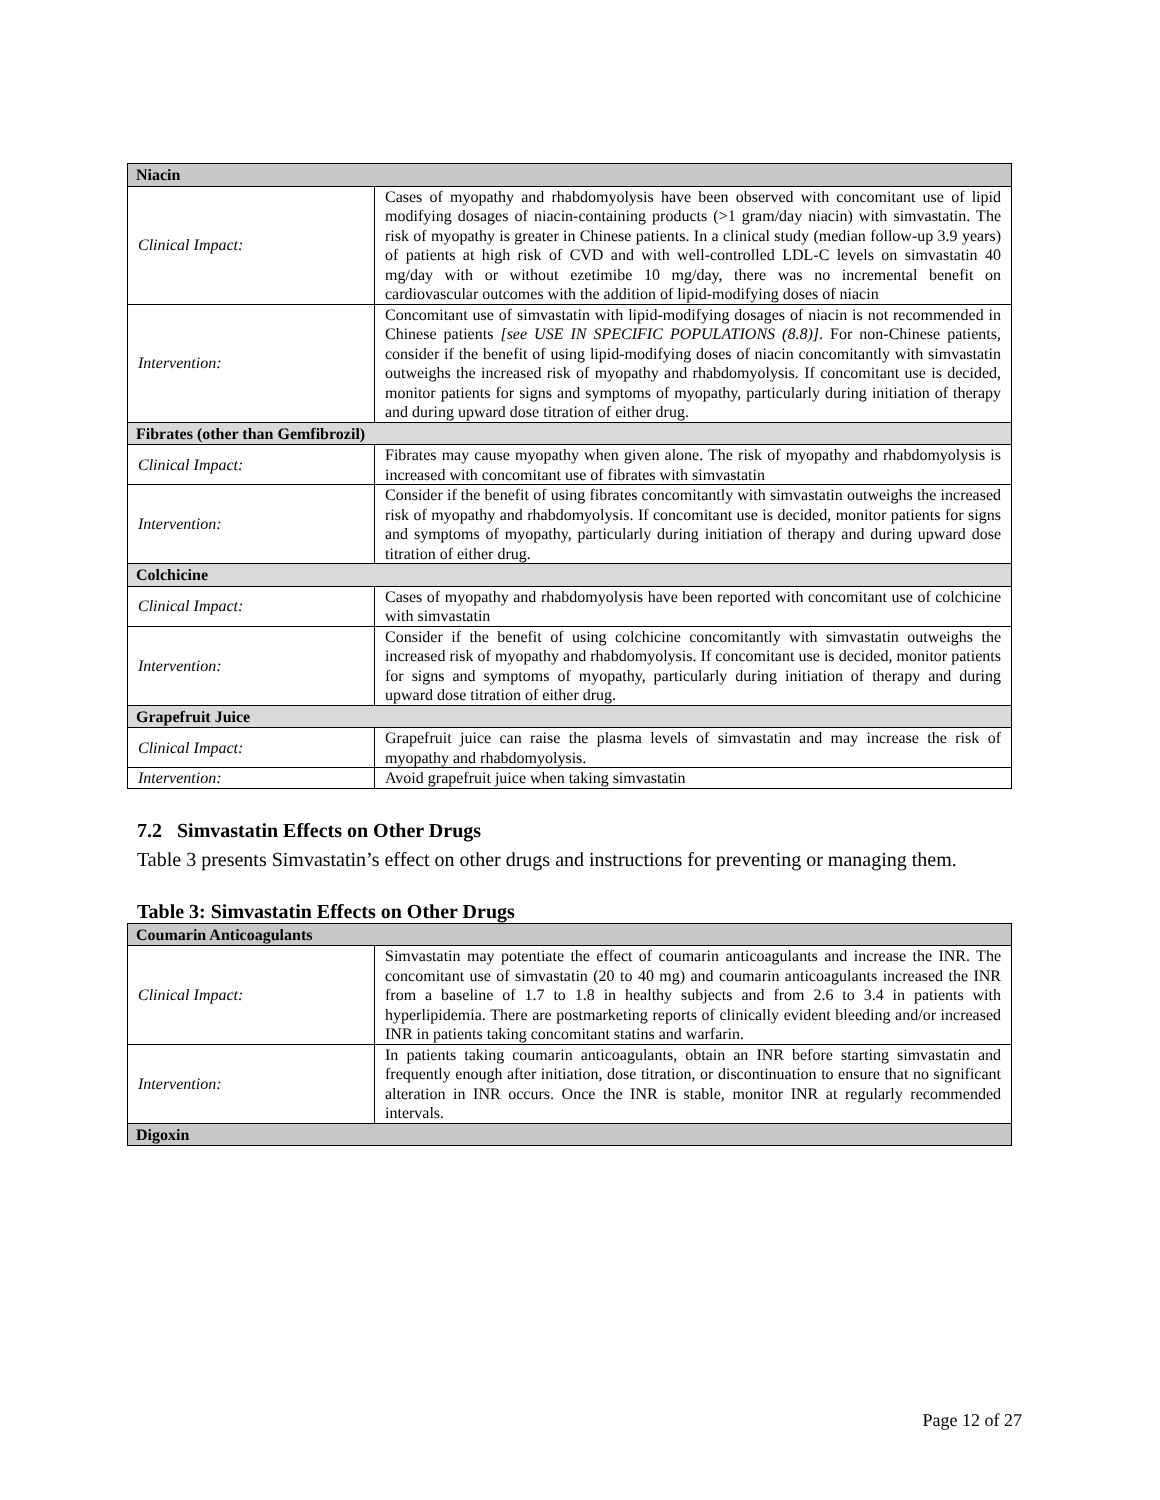| Niacin | |
| --- | --- |
| Clinical Impact: | Cases of myopathy and rhabdomyolysis have been observed with concomitant use of lipid modifying dosages of niacin-containing products (>1 gram/day niacin) with simvastatin. The risk of myopathy is greater in Chinese patients. In a clinical study (median follow-up 3.9 years) of patients at high risk of CVD and with well-controlled LDL-C levels on simvastatin 40 mg/day with or without ezetimibe 10 mg/day, there was no incremental benefit on cardiovascular outcomes with the addition of lipid-modifying doses of niacin |
| Intervention: | Concomitant use of simvastatin with lipid-modifying dosages of niacin is not recommended in Chinese patients [see USE IN SPECIFIC POPULATIONS (8.8)] . For non-Chinese patients, consider if the benefit of using lipid-modifying doses of niacin concomitantly with simvastatin outweighs the increased risk of myopathy and rhabdomyolysis. If concomitant use is decided, monitor patients for signs and symptoms of myopathy, particularly during initiation of therapy and during upward dose titration of either drug. |
| Fibrates (other than Gemfibrozil) | |
| Clinical Impact: | Fibrates may cause myopathy when given alone. The risk of myopathy and rhabdomyolysis is increased with concomitant use of fibrates with simvastatin |
| Intervention: | Consider if the benefit of using fibrates concomitantly with simvastatin outweighs the increased risk of myopathy and rhabdomyolysis. If concomitant use is decided, monitor patients for signs and symptoms of myopathy, particularly during initiation of therapy and during upward dose titration of either drug. |
| Colchicine | |
| Clinical Impact: | Cases of myopathy and rhabdomyolysis have been reported with concomitant use of colchicine with simvastatin |
| Intervention: | Consider if the benefit of using colchicine concomitantly with simvastatin outweighs the increased risk of myopathy and rhabdomyolysis. If concomitant use is decided, monitor patients for signs and symptoms of myopathy, particularly during initiation of therapy and during upward dose titration of either drug. |
| Grapefruit Juice | |
| Clinical Impact: | Grapefruit juice can raise the plasma levels of simvastatin and may increase the risk of myopathy and rhabdomyolysis. |
| Intervention: | Avoid grapefruit juice when taking simvastatin |
7.2 Simvastatin Effects on Other Drugs
Table 3 presents Simvastatin’s effect on other drugs and instructions for preventing or managing them.
Table 3: Simvastatin Effects on Other Drugs
| Coumarin Anticoagulants | |
| --- | --- |
| Clinical Impact: | Simvastatin may potentiate the effect of coumarin anticoagulants and increase the INR. The concomitant use of simvastatin (20 to 40 mg) and coumarin anticoagulants increased the INR from a baseline of 1.7 to 1.8 in healthy subjects and from 2.6 to 3.4 in patients with hyperlipidemia. There are postmarketing reports of clinically evident bleeding and/or increased INR in patients taking concomitant statins and warfarin. |
| Intervention: | In patients taking coumarin anticoagulants, obtain an INR before starting simvastatin and frequently enough after initiation, dose titration, or discontinuation to ensure that no significant alteration in INR occurs. Once the INR is stable, monitor INR at regularly recommended intervals. |
| Digoxin | |
Page 12 of 27